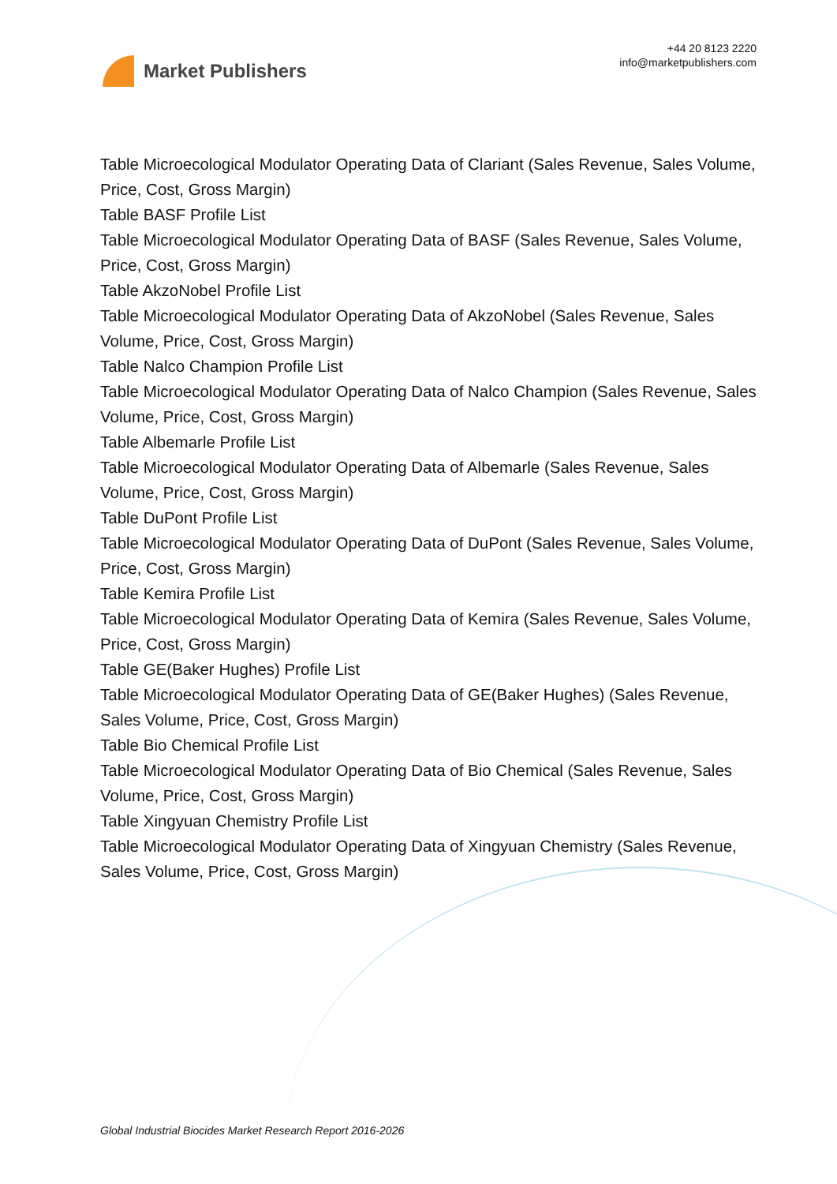Market Publishers
+44 20 8123 2220
info@marketpublishers.com
Table Microecological Modulator Operating Data of Clariant (Sales Revenue, Sales Volume, Price, Cost, Gross Margin)
Table BASF Profile List
Table Microecological Modulator Operating Data of BASF (Sales Revenue, Sales Volume, Price, Cost, Gross Margin)
Table AkzoNobel Profile List
Table Microecological Modulator Operating Data of AkzoNobel (Sales Revenue, Sales Volume, Price, Cost, Gross Margin)
Table Nalco Champion Profile List
Table Microecological Modulator Operating Data of Nalco Champion (Sales Revenue, Sales Volume, Price, Cost, Gross Margin)
Table Albemarle Profile List
Table Microecological Modulator Operating Data of Albemarle (Sales Revenue, Sales Volume, Price, Cost, Gross Margin)
Table DuPont Profile List
Table Microecological Modulator Operating Data of DuPont (Sales Revenue, Sales Volume, Price, Cost, Gross Margin)
Table Kemira Profile List
Table Microecological Modulator Operating Data of Kemira (Sales Revenue, Sales Volume, Price, Cost, Gross Margin)
Table GE(Baker Hughes) Profile List
Table Microecological Modulator Operating Data of GE(Baker Hughes) (Sales Revenue, Sales Volume, Price, Cost, Gross Margin)
Table Bio Chemical Profile List
Table Microecological Modulator Operating Data of Bio Chemical (Sales Revenue, Sales Volume, Price, Cost, Gross Margin)
Table Xingyuan Chemistry Profile List
Table Microecological Modulator Operating Data of Xingyuan Chemistry (Sales Revenue, Sales Volume, Price, Cost, Gross Margin)
Global Industrial Biocides Market Research Report 2016-2026